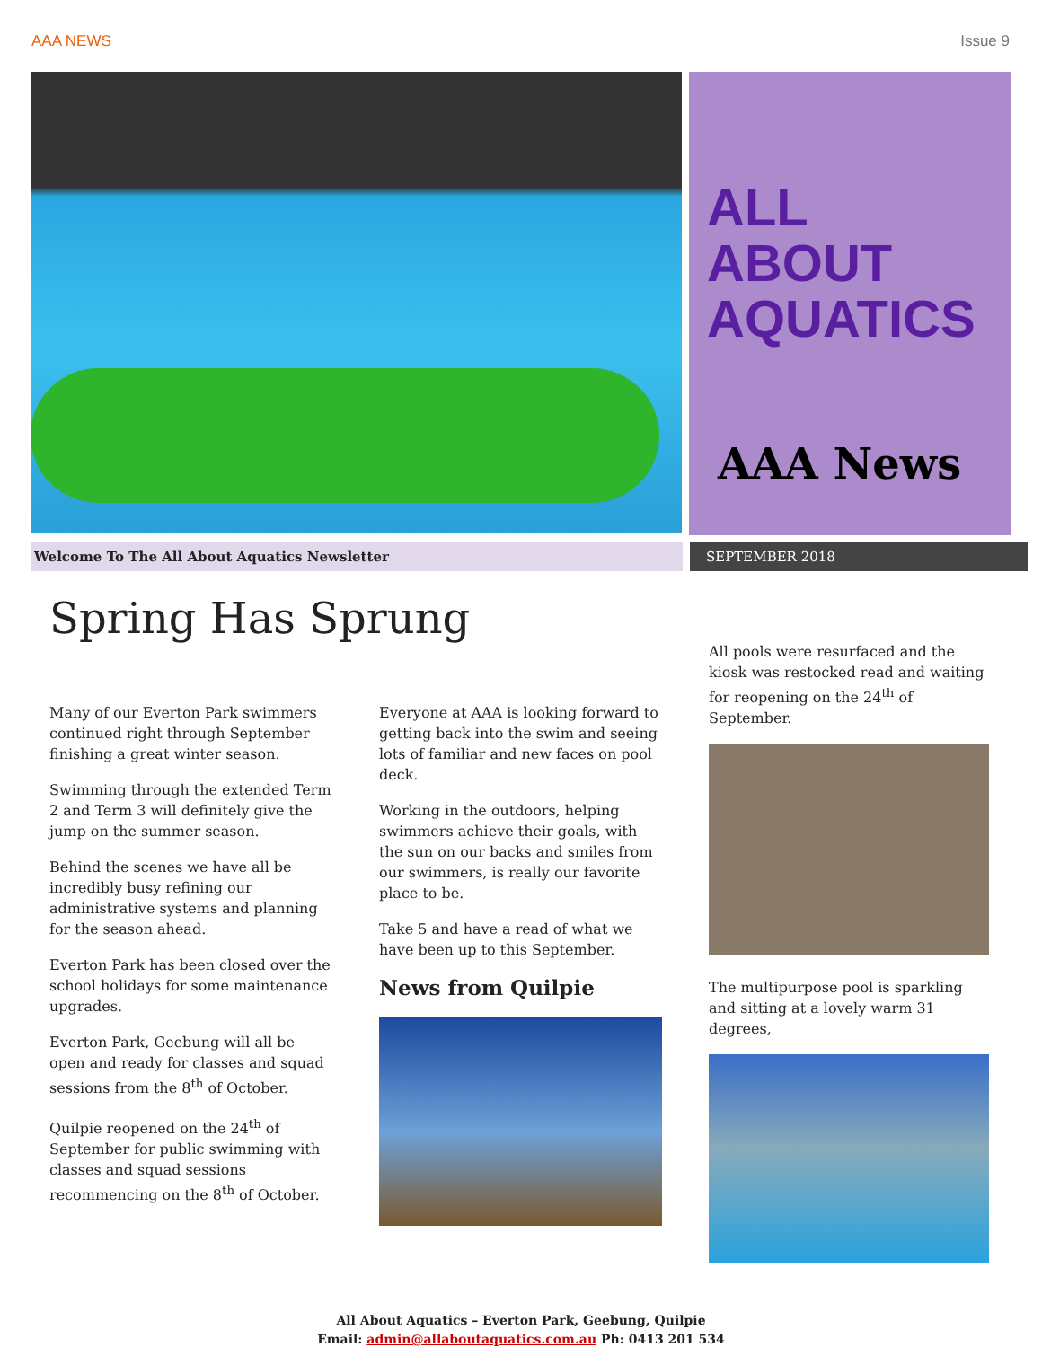AAA NEWS Issue 9
ALL
ABOUT
AQUATICS
AAA News
Welcome To The All About Aquatics Newsletter SEPTEMBER 2018
Spring Has Sprung
Many of our Everton Park swimmers continued right through September finishing a great winter season.
Swimming through the extended Term 2 and Term 3 will definitely give the jump on the summer season.
Behind the scenes we have all be incredibly busy refining our administrative systems and planning for the season ahead.
Everton Park has been closed over the school holidays for some maintenance upgrades.
Everton Park, Geebung will all be open and ready for classes and squad sessions from the 8<sup>th</sup> of October.
Quilpie reopened on the 24<sup>th</sup> of September for public swimming with classes and squad sessions recommencing on the 8<sup>th</sup> of October.
Everyone at AAA is looking forward to getting back into the swim and seeing lots of familiar and new faces on pool deck.
Working in the outdoors, helping swimmers achieve their goals, with the sun on our backs and smiles from our swimmers, is really our favorite place to be.
Take 5 and have a read of what we have been up to this September.
News from Quilpie
All pools were resurfaced and the kiosk was restocked read and waiting for reopening on the 24<sup>th</sup> of September.
The multipurpose pool is sparkling and sitting at a lovely warm 31 degrees,
All About Aquatics – Everton Park, Geebung, Quilpie
Email: admin@allaboutaquatics.com.au Ph: 0413 201 534